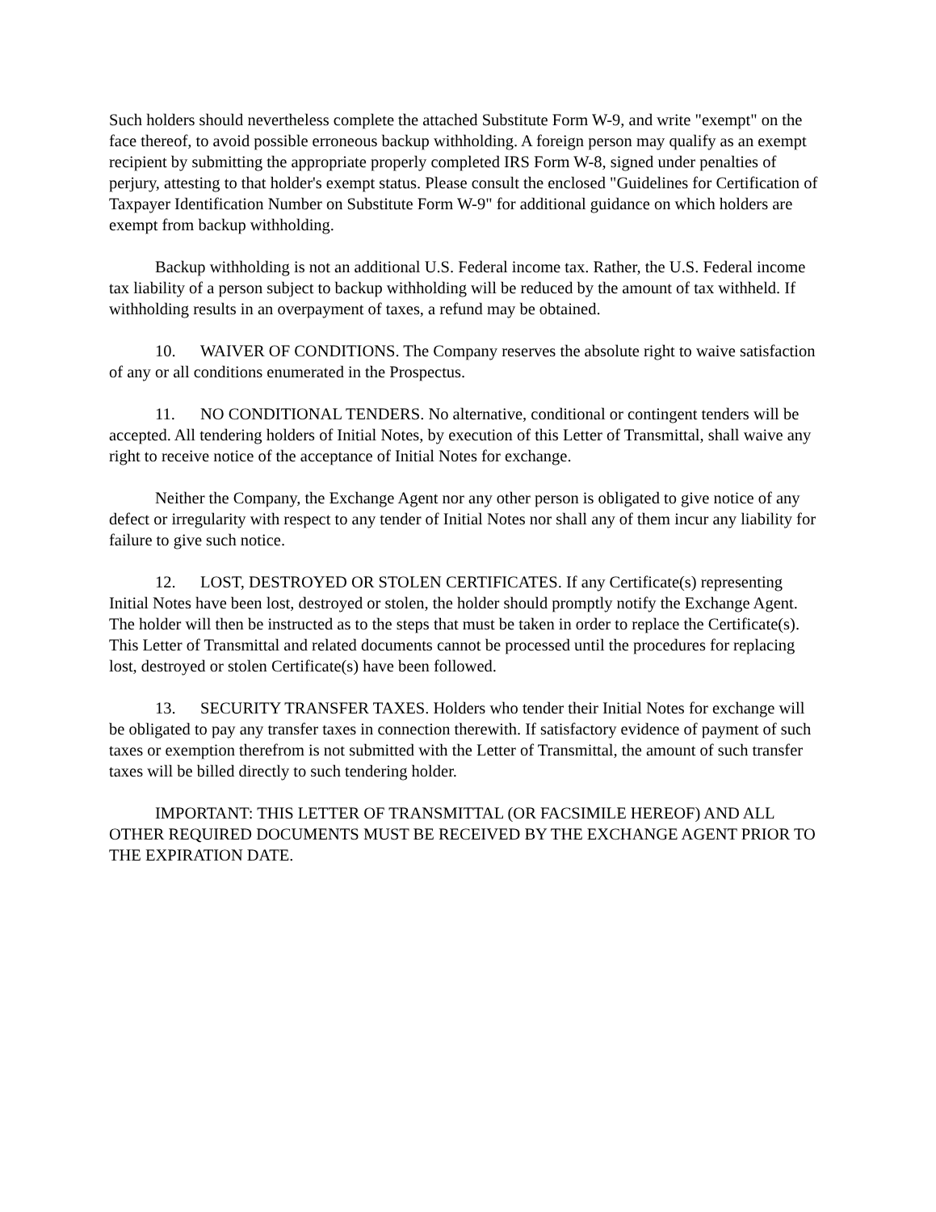Such holders should nevertheless complete the attached Substitute Form W-9, and write "exempt" on the face thereof, to avoid possible erroneous backup withholding. A foreign person may qualify as an exempt recipient by submitting the appropriate properly completed IRS Form W-8, signed under penalties of perjury, attesting to that holder's exempt status. Please consult the enclosed "Guidelines for Certification of Taxpayer Identification Number on Substitute Form W-9" for additional guidance on which holders are exempt from backup withholding.
Backup withholding is not an additional U.S. Federal income tax. Rather, the U.S. Federal income tax liability of a person subject to backup withholding will be reduced by the amount of tax withheld. If withholding results in an overpayment of taxes, a refund may be obtained.
10. WAIVER OF CONDITIONS. The Company reserves the absolute right to waive satisfaction of any or all conditions enumerated in the Prospectus.
11. NO CONDITIONAL TENDERS. No alternative, conditional or contingent tenders will be accepted. All tendering holders of Initial Notes, by execution of this Letter of Transmittal, shall waive any right to receive notice of the acceptance of Initial Notes for exchange.
Neither the Company, the Exchange Agent nor any other person is obligated to give notice of any defect or irregularity with respect to any tender of Initial Notes nor shall any of them incur any liability for failure to give such notice.
12. LOST, DESTROYED OR STOLEN CERTIFICATES. If any Certificate(s) representing Initial Notes have been lost, destroyed or stolen, the holder should promptly notify the Exchange Agent. The holder will then be instructed as to the steps that must be taken in order to replace the Certificate(s). This Letter of Transmittal and related documents cannot be processed until the procedures for replacing lost, destroyed or stolen Certificate(s) have been followed.
13. SECURITY TRANSFER TAXES. Holders who tender their Initial Notes for exchange will be obligated to pay any transfer taxes in connection therewith. If satisfactory evidence of payment of such taxes or exemption therefrom is not submitted with the Letter of Transmittal, the amount of such transfer taxes will be billed directly to such tendering holder.
IMPORTANT: THIS LETTER OF TRANSMITTAL (OR FACSIMILE HEREOF) AND ALL OTHER REQUIRED DOCUMENTS MUST BE RECEIVED BY THE EXCHANGE AGENT PRIOR TO THE EXPIRATION DATE.